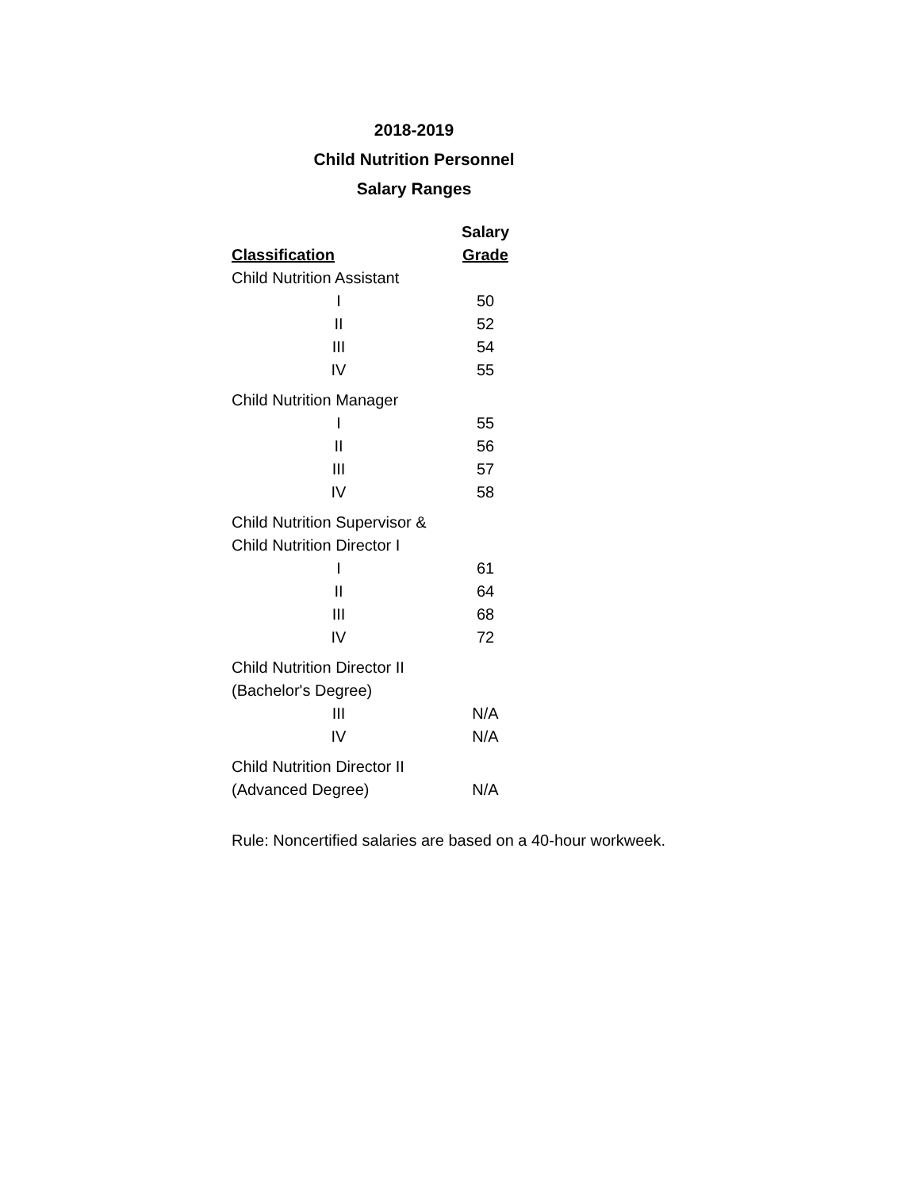2018-2019
Child Nutrition Personnel
Salary Ranges
| | Salary |
| --- | --- |
| Classification | Grade |
| Child Nutrition Assistant | |
| I | 50 |
| II | 52 |
| III | 54 |
| IV | 55 |
| Child Nutrition Manager | |
| I | 55 |
| II | 56 |
| III | 57 |
| IV | 58 |
| Child Nutrition Supervisor & | |
| Child Nutrition Director I | |
| I | 61 |
| II | 64 |
| III | 68 |
| IV | 72 |
| Child Nutrition Director II | |
| (Bachelor's Degree) | |
| III | N/A |
| IV | N/A |
| Child Nutrition Director II | |
| (Advanced Degree) | N/A |
Rule: Noncertified salaries are based on a 40-hour workweek.